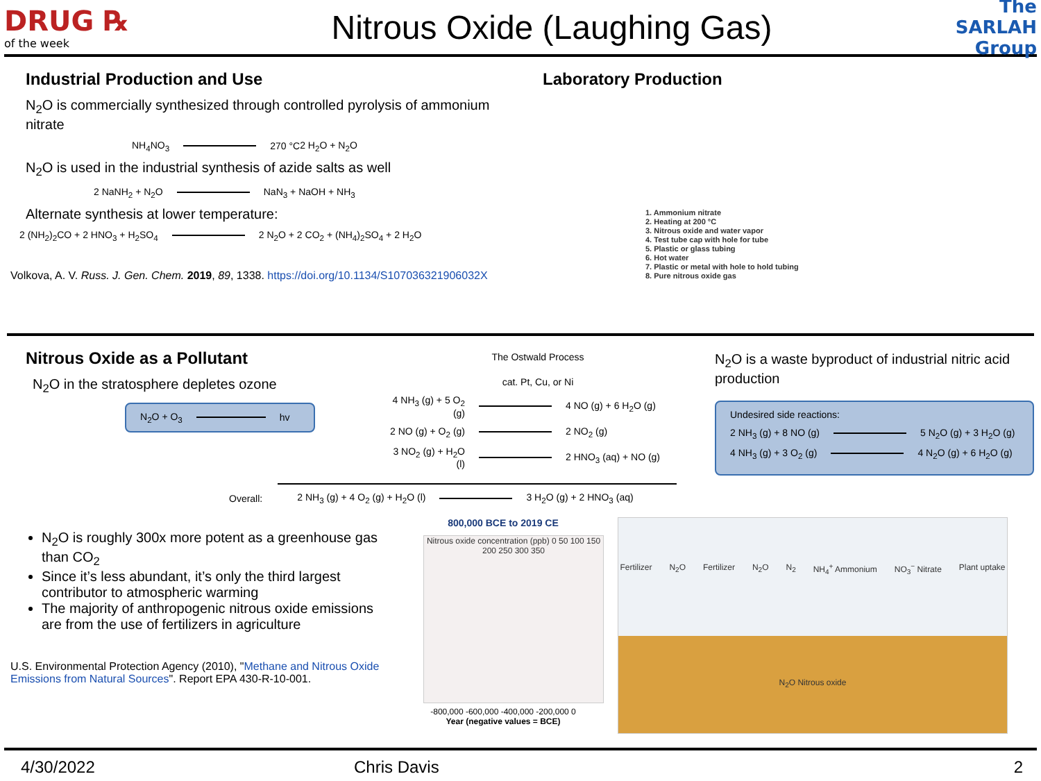DRUG ℞
of the week
Nitrous Oxide (Laughing Gas)
The SARLAH Group
Industrial Production and Use
N<sub>2</sub>O is commercially synthesized through controlled pyrolysis of ammonium nitrate
NH<sub>4</sub>NO<sub>3</sub> 270 °C 2 H<sub>2</sub>O + N<sub>2</sub>O
N<sub>2</sub>O is used in the industrial synthesis of azide salts as well
2 NaNH<sub>2</sub> + N<sub>2</sub>O NaN<sub>3</sub> + NaOH + NH<sub>3</sub>
Alternate synthesis at lower temperature:
2 (NH<sub>2</sub>)<sub>2</sub>CO + 2 HNO<sub>3</sub> + H<sub>2</sub>SO<sub>4</sub> 2 N<sub>2</sub>O + 2 CO<sub>2</sub> + (NH<sub>4</sub>)<sub>2</sub>SO<sub>4</sub> + 2 H<sub>2</sub>O
Volkova, A. V. Russ. J. Gen. Chem. 2019, 89, 1338. https://doi.org/10.1134/S107036321906032X
Laboratory Production
1. Ammonium nitrate
2. Heating at 200 °C
3. Nitrous oxide and water vapor
4. Test tube cap with hole for tube
5. Plastic or glass tubing
6. Hot water
7. Plastic or metal with hole to hold tubing
8. Pure nitrous oxide gas
Nitrous Oxide as a Pollutant
N<sub>2</sub>O in the stratosphere depletes ozone
N<sub>2</sub>O + O<sub>3</sub> hv
N<sub>2</sub>O is roughly 300x more potent as a greenhouse gas than CO<sub>2</sub>
Since it’s less abundant, it’s only the third largest contributor to atmospheric warming
The majority of anthropogenic nitrous oxide emissions are from the use of fertilizers in agriculture
U.S. Environmental Protection Agency (2010), "Methane and Nitrous Oxide Emissions from Natural Sources". Report EPA 430-R-10-001.
The Ostwald Process
cat. Pt, Cu, or Ni
4 NH<sub>3</sub> (g) + 5 O<sub>2</sub> (g) 4 NO (g) + 6 H<sub>2</sub>O (g)
2 NO (g) + O<sub>2</sub> (g) 2 NO<sub>2</sub> (g)
3 NO<sub>2</sub> (g) + H<sub>2</sub>O (l) 2 HNO<sub>3</sub> (aq) + NO (g)
Overall: 2 NH<sub>3</sub> (g) + 4 O<sub>2</sub> (g) + H<sub>2</sub>O (l) 3 H<sub>2</sub>O (g) + 2 HNO<sub>3</sub> (aq)
N<sub>2</sub>O is a waste byproduct of industrial nitric acid production
Undesired side reactions:
2 NH<sub>3</sub> (g) + 8 NO (g) 5 N<sub>2</sub>O (g) + 3 H<sub>2</sub>O (g)
4 NH<sub>3</sub> (g) + 3 O<sub>2</sub> (g) 4 N<sub>2</sub>O (g) + 6 H<sub>2</sub>O (g)
800,000 BCE to 2019 CE
Nitrous oxide concentration (ppb) 0 50 100 150 200 250 300 350
-800,000 -600,000 -400,000 -200,000 0
Year (negative values = BCE)
Fertilizer N<sub>2</sub>O Fertilizer N<sub>2</sub>O N<sub>2</sub> NH<sub>4</sub><sup>+</sup> Ammonium NO<sub>3</sub><sup>−</sup> Nitrate Plant uptake N<sub>2</sub>O Nitrous oxide
4/30/2022 Chris Davis 2